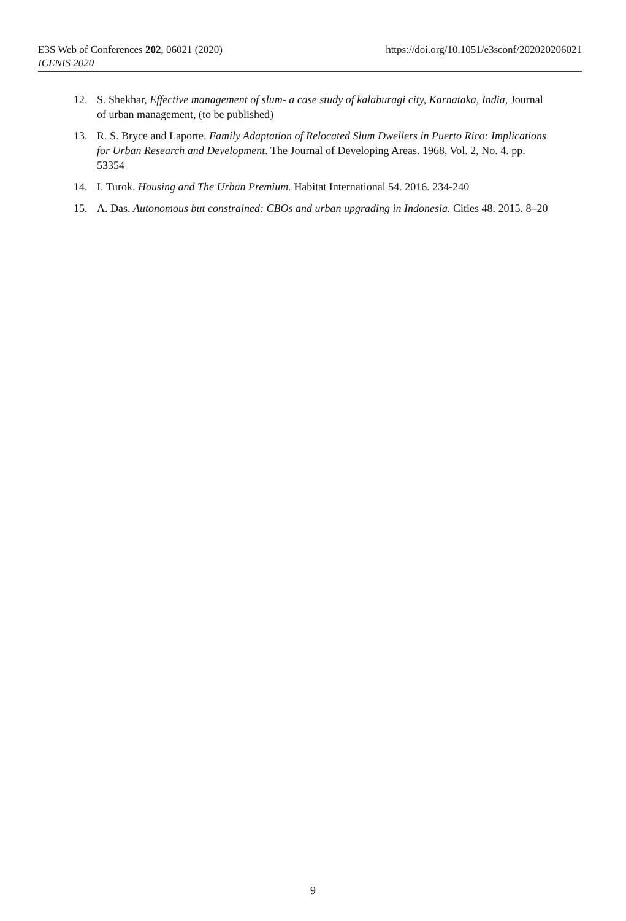E3S Web of Conferences 202, 06021 (2020) https://doi.org/10.1051/e3sconf/202020206021
ICENIS 2020
12. S. Shekhar, Effective management of slum- a case study of kalaburagi city, Karnataka, India, Journal of urban management, (to be published)
13. R. S. Bryce and Laporte. Family Adaptation of Relocated Slum Dwellers in Puerto Rico: Implications for Urban Research and Development. The Journal of Developing Areas. 1968, Vol. 2, No. 4. pp. 53354
14. I. Turok. Housing and The Urban Premium. Habitat International 54. 2016. 234-240
15. A. Das. Autonomous but constrained: CBOs and urban upgrading in Indonesia. Cities 48. 2015. 8–20
9